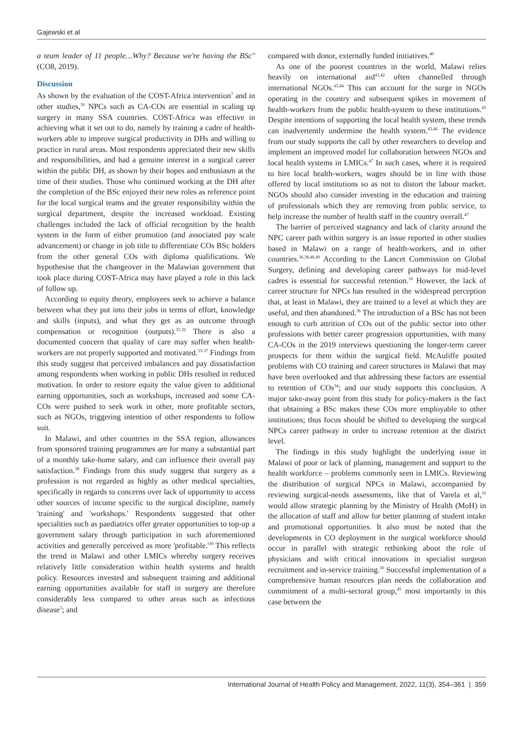Gajewski et al
a team leader of 11 people…Why? Because we're having the BSc" (CO8, 2019).
Discussion
As shown by the evaluation of the COST-Africa intervention<sup>7</sup> and in other studies,<sup>30</sup> NPCs such as CA-COs are essential in scaling up surgery in many SSA countries. COST-Africa was effective in achieving what it set out to do, namely by training a cadre of health-workers able to improve surgical productivity in DHs and willing to practice in rural areas. Most respondents appreciated their new skills and responsibilities, and had a genuine interest in a surgical career within the public DH, as shown by their hopes and enthusiasm at the time of their studies. Those who continued working at the DH after the completion of the BSc enjoyed their new roles as reference point for the local surgical teams and the greater responsibility within the surgical department, despite the increased workload. Existing challenges included the lack of official recognition by the health system in the form of either promotion (and associated pay scale advancement) or change in job title to differentiate COs BSc holders from the other general COs with diploma qualifications. We hypothesise that the changeover in the Malawian government that took place during COST-Africa may have played a role in this lack of follow up.
According to equity theory, employees seek to achieve a balance between what they put into their jobs in terms of effort, knowledge and skills (inputs), and what they get as an outcome through compensation or recognition (outputs).<sup>31,32</sup> There is also a documented concern that quality of care may suffer when health-workers are not properly supported and motivated.<sup>33-37</sup> Findings from this study suggest that perceived imbalances and pay dissatisfaction among respondents when working in public DHs resulted in reduced motivation. In order to restore equity the value given to additional earning opportunities, such as workshops, increased and some CA-COs were pushed to seek work in other, more profitable sectors, such as NGOs, triggering intention of other respondents to follow suit.
In Malawi, and other countries in the SSA region, allowances from sponsored training programmes are for many a substantial part of a monthly take-home salary, and can influence their overall pay satisfaction.<sup>38</sup> Findings from this study suggest that surgery as a profession is not regarded as highly as other medical specialties, specifically in regards to concerns over lack of opportunity to access other sources of income specific to the surgical discipline, namely 'training' and 'workshops.' Respondents suggested that other specialities such as paediatrics offer greater opportunities to top-up a government salary through participation in such aforementioned activities and generally perceived as more 'profitable.'<sup>39</sup> This reflects the trend in Malawi and other LMICs whereby surgery receives relatively little consideration within health systems and health policy. Resources invested and subsequent training and additional earning opportunities available for staff in surgery are therefore considerably less compared to other areas such as infectious disease<sup>3</sup>; and
compared with donor, externally funded initiatives.<sup>40</sup>
As one of the poorest countries in the world, Malawi relies heavily on international aid<sup>41,42</sup> often channelled through international NGOs.<sup>43,44</sup> This can account for the surge in NGOs operating in the country and subsequent spikes in movement of health-workers from the public health-system to these institutions.<sup>45</sup> Despite intentions of supporting the local health system, these trends can inadvertently undermine the health system.<sup>43,46</sup> The evidence from our study supports the call by other researchers to develop and implement an improved model for collaboration between NGOs and local health systems in LMICs.<sup>47</sup> In such cases, where it is required to hire local health-workers, wages should be in line with those offered by local institutions so as not to distort the labour market. NGOs should also consider investing in the education and training of professionals which they are removing from public service, to help increase the number of health staff in the country overall.<sup>47</sup>
The barrier of perceived stagnancy and lack of clarity around the NPC career path within surgery is an issue reported in other studies based in Malawi on a range of health-workers, and in other countries.<sup>36,38,48,49</sup> According to the Lancet Commission on Global Surgery, defining and developing career pathways for mid-level cadres is essential for successful retention.<sup>10</sup> However, the lack of career structure for NPCs has resulted in the widespread perception that, at least in Malawi, they are trained to a level at which they are useful, and then abandoned.<sup>36</sup> The introduction of a BSc has not been enough to curb attrition of COs out of the public sector into other professions with better career progression opportunities, with many CA-COs in the 2019 interviews questioning the longer-term career prospects for them within the surgical field. McAuliffe posited problems with CO training and career structures in Malawi that may have been overlooked and that addressing these factors are essential to retention of COs<sup>34</sup>; and our study supports this conclusion. A major take-away point from this study for policy-makers is the fact that obtaining a BSc makes these COs more employable to other institutions; thus focus should be shifted to developing the surgical NPCs career pathway in order to increase retention at the district level.
The findings in this study highlight the underlying issue in Malawi of poor or lack of planning, management and support to the health workforce – problems commonly seen in LMICs. Reviewing the distribution of surgical NPCs in Malawi, accompanied by reviewing surgical-needs assessments, like that of Varela et al,<sup>16</sup> would allow strategic planning by the Ministry of Health (MoH) in the allocation of staff and allow for better planning of student intake and promotional opportunities. It also must be noted that the developments in CO deployment in the surgical workforce should occur in parallel with strategic rethinking about the role of physicians and with critical innovations in specialist surgeon recruitment and in-service training.<sup>30</sup> Successful implementation of a comprehensive human resources plan needs the collaboration and commitment of a multi-sectoral group,<sup>45</sup> most importantly in this case between the
International Journal of Health Policy and Management, 2022, 11(3), 354–361 | 359